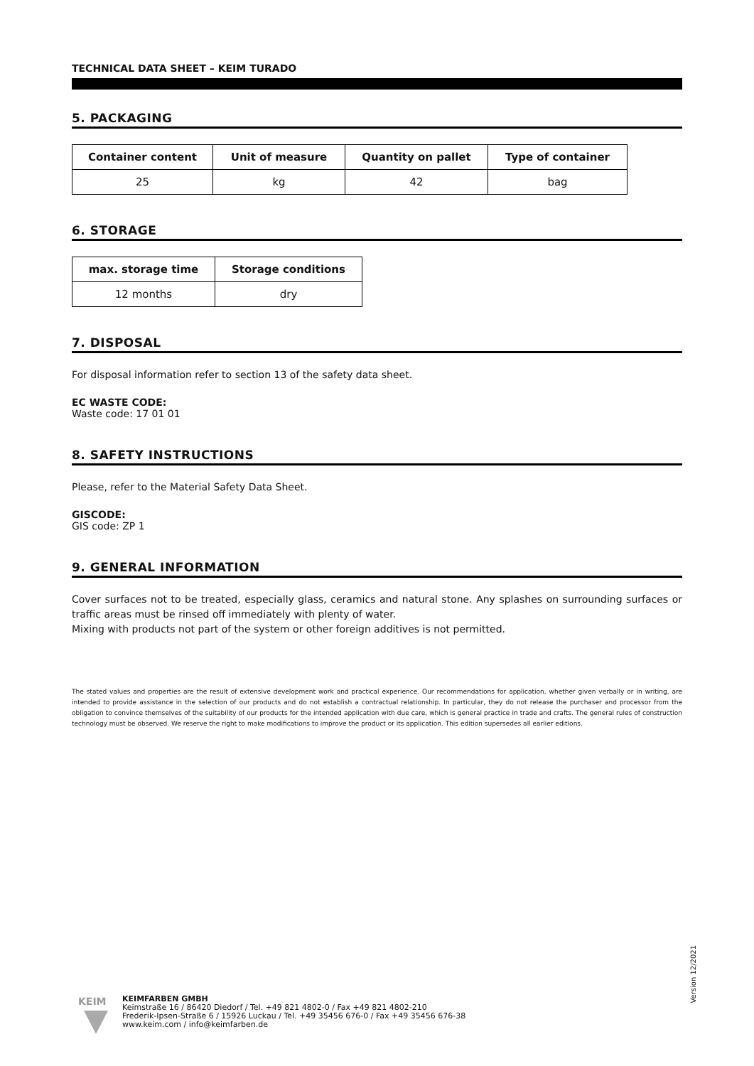TECHNICAL DATA SHEET – KEIM TURADO
5. PACKAGING
| Container content | Unit of measure | Quantity on pallet | Type of container |
| --- | --- | --- | --- |
| 25 | kg | 42 | bag |
6. STORAGE
| max. storage time | Storage conditions |
| --- | --- |
| 12 months | dry |
7. DISPOSAL
For disposal information refer to section 13 of the safety data sheet.
EC WASTE CODE:
Waste code: 17 01 01
8. SAFETY INSTRUCTIONS
Please, refer to the Material Safety Data Sheet.
GISCODE:
GIS code: ZP 1
9. GENERAL INFORMATION
Cover surfaces not to be treated, especially glass, ceramics and natural stone. Any splashes on surrounding surfaces or traffic areas must be rinsed off immediately with plenty of water.
Mixing with products not part of the system or other foreign additives is not permitted.
The stated values and properties are the result of extensive development work and practical experience. Our recommendations for application, whether given verbally or in writing, are intended to provide assistance in the selection of our products and do not establish a contractual relationship. In particular, they do not release the purchaser and processor from the obligation to convince themselves of the suitability of our products for the intended application with due care, which is general practice in trade and crafts. The general rules of construction technology must be observed. We reserve the right to make modifications to improve the product or its application. This edition supersedes all earlier editions.
Version 12/2021
KEIM
KEIMFARBEN GMBH
Keimstraße 16 / 86420 Diedorf / Tel. +49 821 4802-0 / Fax +49 821 4802-210
Frederik-Ipsen-Straße 6 / 15926 Luckau / Tel. +49 35456 676-0 / Fax +49 35456 676-38
www.keim.com / info@keimfarben.de